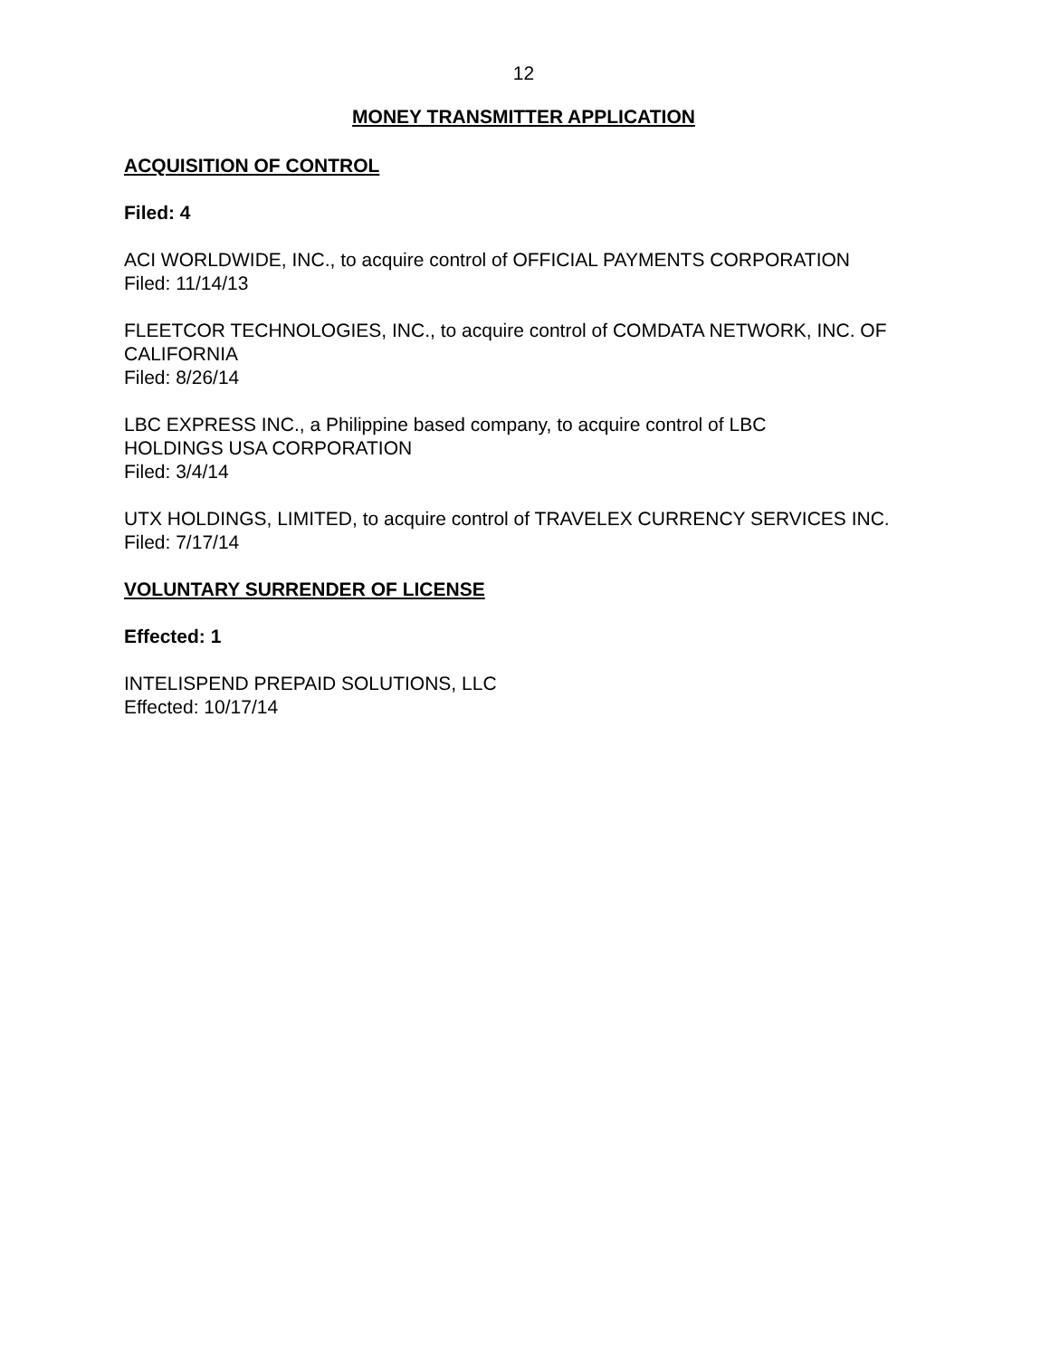12
MONEY TRANSMITTER APPLICATION
ACQUISITION OF CONTROL
Filed: 4
ACI WORLDWIDE, INC., to acquire control of OFFICIAL PAYMENTS CORPORATION
Filed: 11/14/13
FLEETCOR TECHNOLOGIES, INC., to acquire control of COMDATA NETWORK, INC. OF CALIFORNIA
Filed: 8/26/14
LBC EXPRESS INC., a Philippine based company, to acquire control of LBC
HOLDINGS USA CORPORATION
Filed: 3/4/14
UTX HOLDINGS, LIMITED, to acquire control of TRAVELEX CURRENCY SERVICES INC.
Filed: 7/17/14
VOLUNTARY SURRENDER OF LICENSE
Effected: 1
INTELISPEND PREPAID SOLUTIONS, LLC
Effected: 10/17/14